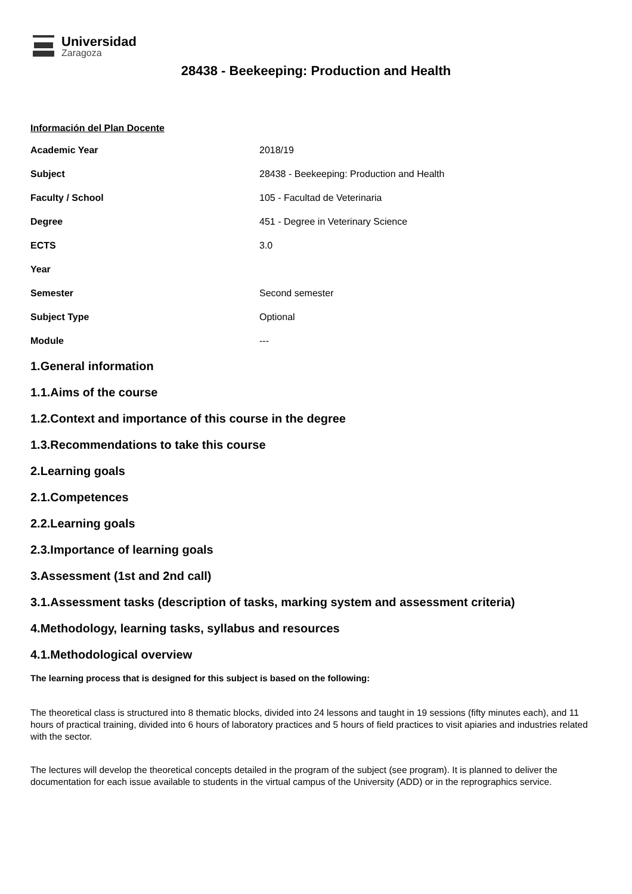Universidad
Zaragoza
28438 - Beekeeping: Production and Health
Información del Plan Docente
| Academic Year | 2018/19 |
| Subject | 28438 - Beekeeping: Production and Health |
| Faculty / School | 105 - Facultad de Veterinaria |
| Degree | 451 - Degree in Veterinary Science |
| ECTS | 3.0 |
| Year | |
| Semester | Second semester |
| Subject Type | Optional |
| Module | --- |
1.General information
1.1.Aims of the course
1.2.Context and importance of this course in the degree
1.3.Recommendations to take this course
2.Learning goals
2.1.Competences
2.2.Learning goals
2.3.Importance of learning goals
3.Assessment (1st and 2nd call)
3.1.Assessment tasks (description of tasks, marking system and assessment criteria)
4.Methodology, learning tasks, syllabus and resources
4.1.Methodological overview
The learning process that is designed for this subject is based on the following:
The theoretical class is structured into 8 thematic blocks, divided into 24 lessons and taught in 19 sessions (fifty minutes each), and 11 hours of practical training, divided into 6 hours of laboratory practices and 5 hours of field practices to visit apiaries and industries related with the sector.
The lectures will develop the theoretical concepts detailed in the program of the subject (see program). It is planned to deliver the documentation for each issue available to students in the virtual campus of the University (ADD) or in the reprographics service.